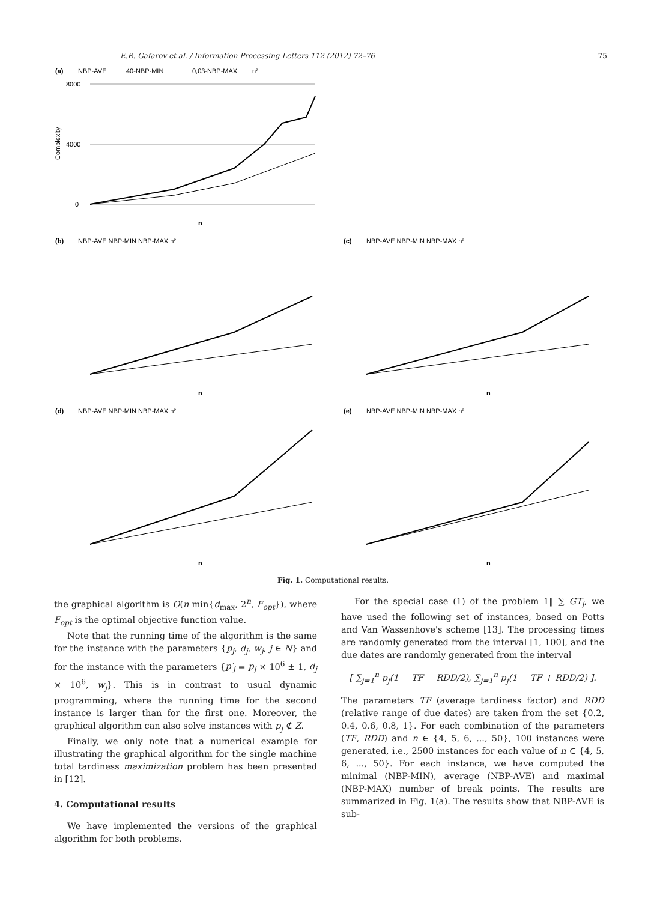E.R. Gafarov et al. / Information Processing Letters 112 (2012) 72–76 75
(a)
NBP-AVE
40-NBP-MIN
0,03-NBP-MAX
n²
Complexity
8000
4000
0
n
(b)
NBP-AVE NBP-MIN NBP-MAX n²
n
(c)
NBP-AVE NBP-MIN NBP-MAX n²
n
(d)
NBP-AVE NBP-MIN NBP-MAX n²
n
(e)
NBP-AVE NBP-MIN NBP-MAX n²
n
Fig. 1. Computational results.
the graphical algorithm is O(n min{d<sub>max</sub>, 2<sup>n</sup>, F<sub>opt</sub>}), where F<sub>opt</sub> is the optimal objective function value.
Note that the running time of the algorithm is the same for the instance with the parameters {p<sub>j</sub>, d<sub>j</sub>, w<sub>j</sub>, j ∈ N} and for the instance with the parameters {p′<sub>j</sub> = p<sub>j</sub> × 10<sup>6</sup> ± 1, d<sub>j</sub> × 10<sup>6</sup>, w<sub>j</sub>}. This is in contrast to usual dynamic programming, where the running time for the second instance is larger than for the first one. Moreover, the graphical algorithm can also solve instances with p<sub>j</sub> ∉ Z.
Finally, we only note that a numerical example for illustrating the graphical algorithm for the single machine total tardiness maximization problem has been presented in [12].
4. Computational results
We have implemented the versions of the graphical algorithm for both problems.
For the special case (1) of the problem 1‖ ∑ GT<sub>j</sub>, we have used the following set of instances, based on Potts and Van Wassenhove's scheme [13]. The processing times are randomly generated from the interval [1, 100], and the due dates are randomly generated from the interval
[ ∑<sub>j=1</sub><sup>n</sup> p<sub>j</sub>(1 − TF − RDD/2), ∑<sub>j=1</sub><sup>n</sup> p<sub>j</sub>(1 − TF + RDD/2) ].
The parameters TF (average tardiness factor) and RDD (relative range of due dates) are taken from the set {0.2, 0.4, 0.6, 0.8, 1}. For each combination of the parameters (TF, RDD) and n ∈ {4, 5, 6, ..., 50}, 100 instances were generated, i.e., 2500 instances for each value of n ∈ {4, 5, 6, ..., 50}. For each instance, we have computed the minimal (NBP-MIN), average (NBP-AVE) and maximal (NBP-MAX) number of break points. The results are summarized in Fig. 1(a). The results show that NBP-AVE is sub-